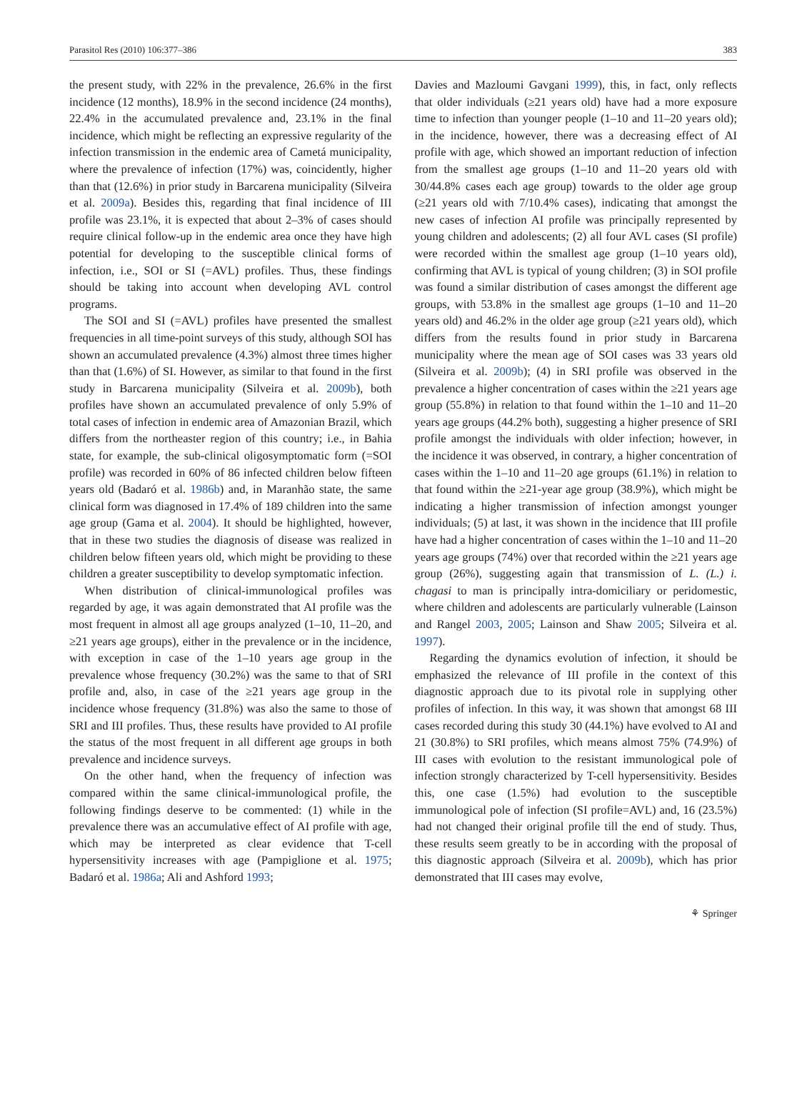Parasitol Res (2010) 106:377–386 383
the present study, with 22% in the prevalence, 26.6% in the first incidence (12 months), 18.9% in the second incidence (24 months), 22.4% in the accumulated prevalence and, 23.1% in the final incidence, which might be reflecting an expressive regularity of the infection transmission in the endemic area of Cametá municipality, where the prevalence of infection (17%) was, coincidently, higher than that (12.6%) in prior study in Barcarena municipality (Silveira et al. 2009a). Besides this, regarding that final incidence of III profile was 23.1%, it is expected that about 2–3% of cases should require clinical follow-up in the endemic area once they have high potential for developing to the susceptible clinical forms of infection, i.e., SOI or SI (=AVL) profiles. Thus, these findings should be taking into account when developing AVL control programs.
The SOI and SI (=AVL) profiles have presented the smallest frequencies in all time-point surveys of this study, although SOI has shown an accumulated prevalence (4.3%) almost three times higher than that (1.6%) of SI. However, as similar to that found in the first study in Barcarena municipality (Silveira et al. 2009b), both profiles have shown an accumulated prevalence of only 5.9% of total cases of infection in endemic area of Amazonian Brazil, which differs from the northeaster region of this country; i.e., in Bahia state, for example, the sub-clinical oligosymptomatic form (=SOI profile) was recorded in 60% of 86 infected children below fifteen years old (Badaró et al. 1986b) and, in Maranhão state, the same clinical form was diagnosed in 17.4% of 189 children into the same age group (Gama et al. 2004). It should be highlighted, however, that in these two studies the diagnosis of disease was realized in children below fifteen years old, which might be providing to these children a greater susceptibility to develop symptomatic infection.
When distribution of clinical-immunological profiles was regarded by age, it was again demonstrated that AI profile was the most frequent in almost all age groups analyzed (1–10, 11–20, and ≥21 years age groups), either in the prevalence or in the incidence, with exception in case of the 1–10 years age group in the prevalence whose frequency (30.2%) was the same to that of SRI profile and, also, in case of the ≥21 years age group in the incidence whose frequency (31.8%) was also the same to those of SRI and III profiles. Thus, these results have provided to AI profile the status of the most frequent in all different age groups in both prevalence and incidence surveys.
On the other hand, when the frequency of infection was compared within the same clinical-immunological profile, the following findings deserve to be commented: (1) while in the prevalence there was an accumulative effect of AI profile with age, which may be interpreted as clear evidence that T-cell hypersensitivity increases with age (Pampiglione et al. 1975; Badaró et al. 1986a; Ali and Ashford 1993;
Davies and Mazloumi Gavgani 1999), this, in fact, only reflects that older individuals (≥21 years old) have had a more exposure time to infection than younger people (1–10 and 11–20 years old); in the incidence, however, there was a decreasing effect of AI profile with age, which showed an important reduction of infection from the smallest age groups (1–10 and 11–20 years old with 30/44.8% cases each age group) towards to the older age group (≥21 years old with 7/10.4% cases), indicating that amongst the new cases of infection AI profile was principally represented by young children and adolescents; (2) all four AVL cases (SI profile) were recorded within the smallest age group (1–10 years old), confirming that AVL is typical of young children; (3) in SOI profile was found a similar distribution of cases amongst the different age groups, with 53.8% in the smallest age groups (1–10 and 11–20 years old) and 46.2% in the older age group (≥21 years old), which differs from the results found in prior study in Barcarena municipality where the mean age of SOI cases was 33 years old (Silveira et al. 2009b); (4) in SRI profile was observed in the prevalence a higher concentration of cases within the ≥21 years age group (55.8%) in relation to that found within the 1–10 and 11–20 years age groups (44.2% both), suggesting a higher presence of SRI profile amongst the individuals with older infection; however, in the incidence it was observed, in contrary, a higher concentration of cases within the 1–10 and 11–20 age groups (61.1%) in relation to that found within the ≥21-year age group (38.9%), which might be indicating a higher transmission of infection amongst younger individuals; (5) at last, it was shown in the incidence that III profile have had a higher concentration of cases within the 1–10 and 11–20 years age groups (74%) over that recorded within the ≥21 years age group (26%), suggesting again that transmission of L. (L.) i. chagasi to man is principally intra-domiciliary or peridomestic, where children and adolescents are particularly vulnerable (Lainson and Rangel 2003, 2005; Lainson and Shaw 2005; Silveira et al. 1997).
Regarding the dynamics evolution of infection, it should be emphasized the relevance of III profile in the context of this diagnostic approach due to its pivotal role in supplying other profiles of infection. In this way, it was shown that amongst 68 III cases recorded during this study 30 (44.1%) have evolved to AI and 21 (30.8%) to SRI profiles, which means almost 75% (74.9%) of III cases with evolution to the resistant immunological pole of infection strongly characterized by T-cell hypersensitivity. Besides this, one case (1.5%) had evolution to the susceptible immunological pole of infection (SI profile=AVL) and, 16 (23.5%) had not changed their original profile till the end of study. Thus, these results seem greatly to be in according with the proposal of this diagnostic approach (Silveira et al. 2009b), which has prior demonstrated that III cases may evolve,
⚘ Springer